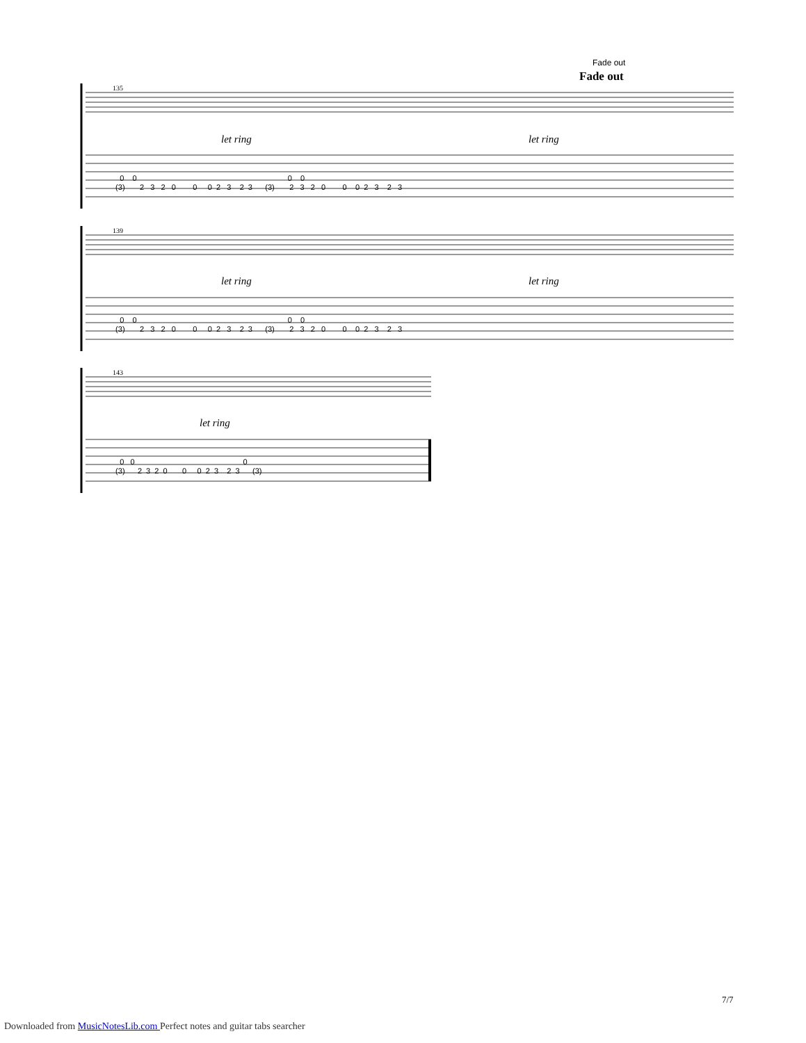Fade out
Fade out
135
let ring let ring
0 0 0 0
(3) 2 3 2 0 0 0 2 3 2 3 (3) 2 3 2 0 0 0 2 3 2 3
139
let ring let ring
0 0 0 0
(3) 2 3 2 0 0 0 2 3 2 3 (3) 2 3 2 0 0 0 2 3 2 3
143
let ring
0 0 0
(3) 2 3 2 0 0 0 2 3 2 3 (3)
7/7
Downloaded from MusicNotesLib.com Perfect notes and guitar tabs searcher